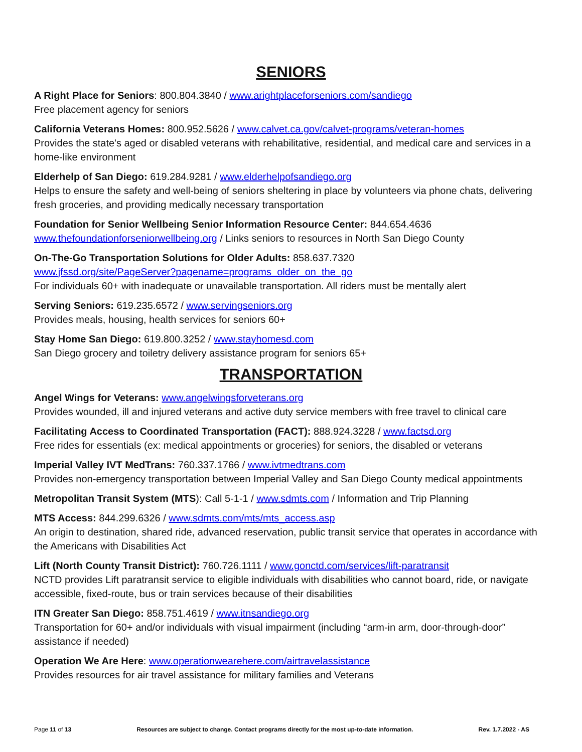SENIORS
A Right Place for Seniors: 800.804.3840 / www.arightplaceforseniors.com/sandiego
Free placement agency for seniors
California Veterans Homes: 800.952.5626 / www.calvet.ca.gov/calvet-programs/veteran-homes
Provides the state's aged or disabled veterans with rehabilitative, residential, and medical care and services in a home-like environment
Elderhelp of San Diego: 619.284.9281 / www.elderhelpofsandiego.org
Helps to ensure the safety and well-being of seniors sheltering in place by volunteers via phone chats, delivering fresh groceries, and providing medically necessary transportation
Foundation for Senior Wellbeing Senior Information Resource Center: 844.654.4636
www.thefoundationforseniorwellbeing.org / Links seniors to resources in North San Diego County
On-The-Go Transportation Solutions for Older Adults: 858.637.7320
www.jfssd.org/site/PageServer?pagename=programs_older_on_the_go
For individuals 60+ with inadequate or unavailable transportation. All riders must be mentally alert
Serving Seniors: 619.235.6572 / www.servingseniors.org
Provides meals, housing, health services for seniors 60+
Stay Home San Diego: 619.800.3252 / www.stayhomesd.com
San Diego grocery and toiletry delivery assistance program for seniors 65+
TRANSPORTATION
Angel Wings for Veterans: www.angelwingsforveterans.org
Provides wounded, ill and injured veterans and active duty service members with free travel to clinical care
Facilitating Access to Coordinated Transportation (FACT): 888.924.3228 / www.factsd.org
Free rides for essentials (ex: medical appointments or groceries) for seniors, the disabled or veterans
Imperial Valley IVT MedTrans: 760.337.1766 / www.ivtmedtrans.com
Provides non-emergency transportation between Imperial Valley and San Diego County medical appointments
Metropolitan Transit System (MTS): Call 5-1-1 / www.sdmts.com / Information and Trip Planning
MTS Access: 844.299.6326 / www.sdmts.com/mts/mts_access.asp
An origin to destination, shared ride, advanced reservation, public transit service that operates in accordance with the Americans with Disabilities Act
Lift (North County Transit District): 760.726.1111 / www.gonctd.com/services/lift-paratransit
NCTD provides Lift paratransit service to eligible individuals with disabilities who cannot board, ride, or navigate accessible, fixed-route, bus or train services because of their disabilities
ITN Greater San Diego: 858.751.4619 / www.itnsandiego.org
Transportation for 60+ and/or individuals with visual impairment (including “arm-in arm, door-through-door” assistance if needed)
Operation We Are Here: www.operationwearehere.com/airtravelassistance
Provides resources for air travel assistance for military families and Veterans
Page 11 of 13 Resources are subject to change. Contact programs directly for the most up-to-date information. Rev. 1.7.2022 - AS